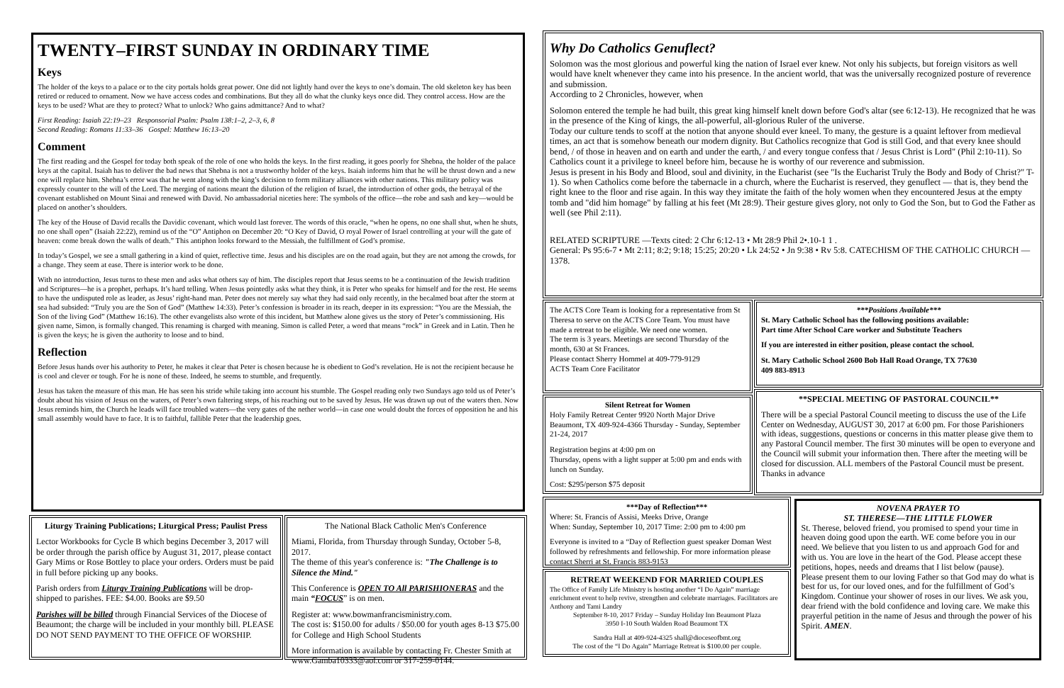TWENTY–FIRST SUNDAY IN ORDINARY TIME
Keys
The holder of the keys to a palace or to the city portals holds great power. One did not lightly hand over the keys to one’s domain. The old skeleton key has been retired or reduced to ornament. Now we have access codes and combinations. But they all do what the clunky keys once did. They control access. How are the keys to be used? What are they to protect? What to unlock? Who gains admittance? And to what?
First Reading: Isaiah 22:19–23 Responsorial Psalm: Psalm 138:1–2, 2–3, 6, 8
Second Reading: Romans 11:33–36 Gospel: Matthew 16:13–20
Comment
The first reading and the Gospel for today both speak of the role of one who holds the keys. In the first reading, it goes poorly for Shebna, the holder of the palace keys at the capital. Isaiah has to deliver the bad news that Shebna is not a trustworthy holder of the keys. Isaiah informs him that he will be thrust down and a new one will replace him. Shebna’s error was that he went along with the king’s decision to form military alliances with other nations. This military policy was expressly counter to the will of the Lord. The merging of nations meant the dilution of the religion of Israel, the introduction of other gods, the betrayal of the covenant established on Mount Sinai and renewed with David. No ambassadorial niceties here: The symbols of the office—the robe and sash and key—would be placed on another’s shoulders.
The key of the House of David recalls the Davidic covenant, which would last forever. The words of this oracle, “when he opens, no one shall shut, when he shuts, no one shall open” (Isaiah 22:22), remind us of the “O” Antiphon on December 20: “O Key of David, O royal Power of Israel controlling at your will the gate of heaven: come break down the walls of death.” This antiphon looks forward to the Messiah, the fulfillment of God’s promise.
In today’s Gospel, we see a small gathering in a kind of quiet, reflective time. Jesus and his disciples are on the road again, but they are not among the crowds, for a change. They seem at ease. There is interior work to be done.
With no introduction, Jesus turns to these men and asks what others say of him. The disciples report that Jesus seems to be a continuation of the Jewish tradition and Scriptures—he is a prophet, perhaps. It’s hard telling. When Jesus pointedly asks what they think, it is Peter who speaks for himself and for the rest. He seems to have the undisputed role as leader, as Jesus’ right-hand man. Peter does not merely say what they had said only recently, in the becalmed boat after the storm at sea had subsided: “Truly you are the Son of God” (Matthew 14:33). Peter’s confession is broader in its reach, deeper in its expression: “You are the Messiah, the Son of the living God” (Matthew 16:16). The other evangelists also wrote of this incident, but Matthew alone gives us the story of Peter’s commissioning. His given name, Simon, is formally changed. This renaming is charged with meaning. Simon is called Peter, a word that means “rock” in Greek and in Latin. Then he is given the keys; he is given the authority to loose and to bind.
Reflection
Before Jesus hands over his authority to Peter, he makes it clear that Peter is chosen because he is obedient to God’s revelation. He is not the recipient because he is cool and clever or tough. For he is none of these. Indeed, he seems to stumble, and frequently.
Jesus has taken the measure of this man. He has seen his stride while taking into account his stumble. The Gospel reading only two Sundays ago told us of Peter’s doubt about his vision of Jesus on the waters, of Peter’s own faltering steps, of his reaching out to be saved by Jesus. He was drawn up out of the waters then. Now Jesus reminds him, the Church he leads will face troubled waters—the very gates of the nether world—in case one would doubt the forces of opposition he and his small assembly would have to face. It is to faithful, fallible Peter that the leadership goes.
Liturgy Training Publications; Liturgical Press; Paulist Press
Lector Workbooks for Cycle B which begins December 3, 2017 will be order through the parish office by August 31, 2017, please contact Gary Mims or Rose Bottley to place your orders. Orders must be paid in full before picking up any books.
Parish orders from Liturgy Training Publications will be drop-shipped to parishes. FEE: $4.00. Books are $9.50
Parishes will be billed through Financial Services of the Diocese of Beaumont; the charge will be included in your monthly bill. PLEASE DO NOT SEND PAYMENT TO THE OFFICE OF WORSHIP.
The National Black Catholic Men's Conference
Miami, Florida, from Thursday through Sunday, October 5-8, 2017.
The theme of this year's conference is: "The Challenge is to Silence the Mind."
This Conference is OPEN TO All PARISHIONERAS and the main “FOCUS” is on men.
Register at: www.bowmanfrancisministry.com.
The cost is: $150.00 for adults / $50.00 for youth ages 8-13 $75.00 for College and High School Students
More information is available by contacting Fr. Chester Smith at www.Gamba10333@aol.com or 317-259-0144.
Why Do Catholics Genuflect?
Solomon was the most glorious and powerful king the nation of Israel ever knew. Not only his subjects, but foreign visitors as well would have knelt whenever they came into his presence. In the ancient world, that was the universally recognized posture of reverence and submission.
According to 2 Chronicles, however, when
Solomon entered the temple he had built, this great king himself knelt down before God's altar (see 6:12-13). He recognized that he was in the presence of the King of kings, the all-powerful, all-glorious Ruler of the universe.
Today our culture tends to scoff at the notion that anyone should ever kneel. To many, the gesture is a quaint leftover from medieval times, an act that is somehow beneath our modern dignity. But Catholics recognize that God is still God, and that every knee should bend, / of those in heaven and on earth and under the earth, / and every tongue confess that / Jesus Christ is Lord" (Phil 2:10-11). So Catholics count it a privilege to kneel before him, because he is worthy of our reverence and submission.
Jesus is present in his Body and Blood, soul and divinity, in the Eucharist (see "Is the Eucharist Truly the Body and Body of Christ?" T-1). So when Catholics come before the tabernacle in a church, where the Eucharist is reserved, they genuflect — that is, they bend the right knee to the floor and rise again. In this way they imitate the faith of the holy women when they encountered Jesus at the empty tomb and "did him homage" by falling at his feet (Mt 28:9). Their gesture gives glory, not only to God the Son, but to God the Father as well (see Phil 2:11).
RELATED SCRIPTURE —Texts cited: 2 Chr 6:12-13 • Mt 28:9 Phil 2•.10-1 1 .
General: Ps 95:6-7 • Mt 2:11; 8:2; 9:18; 15:25; 20:20 • Lk 24:52 • Jn 9:38 • Rv 5:8. CATECHISM OF THE CATHOLIC CHURCH — 1378.
The ACTS Core Team is looking for a representative from St Theresa to serve on the ACTS Core Team. You must have made a retreat to be eligible. We need one women.
The term is 3 years. Meetings are second Thursday of the month, 630 at St Frances.
Please contact Sherry Hommel at 409-779-9129
ACTS Team Core Facilitator
Silent Retreat for Women
Holy Family Retreat Center 9920 North Major Drive Beaumont, TX 409-924-4366 Thursday - Sunday, September 21-24, 2017
Registration begins at 4:00 pm on
Thursday, opens with a light supper at 5:00 pm and ends with lunch on Sunday.
Cost: $295/person $75 deposit
***Positions Available***
St. Mary Catholic School has the following positions available:
Part time After School Care worker and Substitute Teachers
If you are interested in either position, please contact the school.
St. Mary Catholic School 2600 Bob Hall Road Orange, TX 77630
409 883-8913
**SPECIAL MEETING OF PASTORAL COUNCIL**
There will be a special Pastoral Council meeting to discuss the use of the Life Center on Wednesday, AUGUST 30, 2017 at 6:00 pm. For those Parishioners with ideas, suggestions, questions or concerns in this matter please give them to any Pastoral Council member. The first 30 minutes will be open to everyone and the Council will submit your information then. There after the meeting will be closed for discussion. ALL members of the Pastoral Council must be present. Thanks in advance
***Day of Reflection***
Where: St. Francis of Assisi, Meeks Drive, Orange
When: Sunday, September 10, 2017 Time: 2:00 pm to 4:00 pm
Everyone is invited to a “Day of Reflection guest speaker Doman West followed by refreshments and fellowship. For more information please contact Sherri at St. Francis 883-9153
RETREAT WEEKEND FOR MARRIED COUPLES
The Office of Family Life Ministry is hosting another “I Do Again” marriage enrichment event to help revive, strengthen and celebrate marriages. Facilitators are Anthony and Tami Landry
September 8-10, 2017 Friday – Sunday Holiday Inn Beaumont Plaza
3950 I-10 South Walden Road Beaumont TX
Sandra Hall at 409-924-4325 shall@dioceseofbmt.org
The cost of the “I Do Again” Marriage Retreat is $100.00 per couple.
NOVENA PRAYER TO
ST. THERESE—THE LITTLE FLOWER
St. Therese, beloved friend, you promised to spend your time in heaven doing good upon the earth. WE come before you in our need. We believe that you listen to us and approach God for and with us. You are love in the heart of the God. Please accept these petitions, hopes, needs and dreams that I list below (pause).
Please present them to our loving Father so that God may do what is best for us, for our loved ones, and for the fulfillment of God’s Kingdom. Continue your shower of roses in our lives. We ask you, dear friend with the bold confidence and loving care. We make this prayerful petition in the name of Jesus and through the power of his Spirit. AMEN.